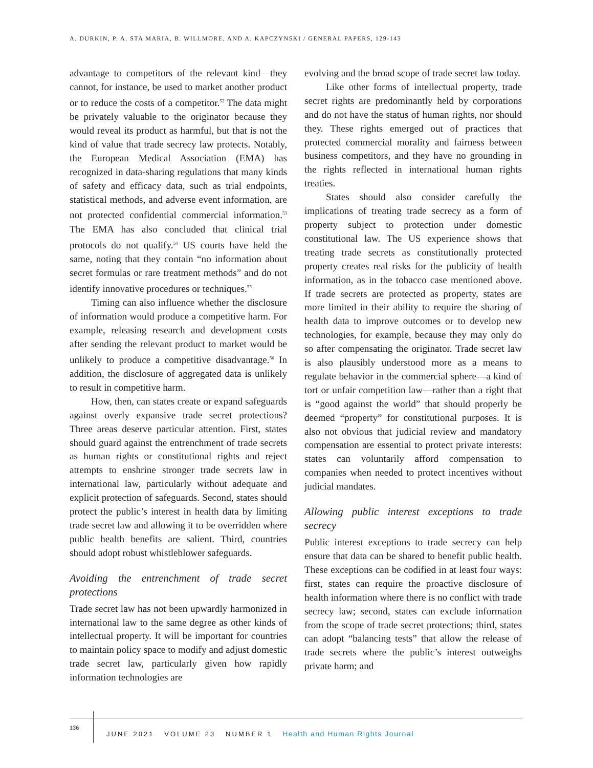A. DURKIN, P. A. STA MARIA, B. WILLMORE, AND A. KAPCZYNSKI / GENERAL PAPERS, 129-143
advantage to competitors of the relevant kind—they cannot, for instance, be used to market another product or to reduce the costs of a competitor.<sup>52</sup> The data might be privately valuable to the originator because they would reveal its product as harmful, but that is not the kind of value that trade secrecy law protects. Notably, the European Medical Association (EMA) has recognized in data-sharing regulations that many kinds of safety and efficacy data, such as trial endpoints, statistical methods, and adverse event information, are not protected confidential commercial information.<sup>53</sup> The EMA has also concluded that clinical trial protocols do not qualify.<sup>54</sup> US courts have held the same, noting that they contain “no information about secret formulas or rare treatment methods” and do not identify innovative procedures or techniques.<sup>55</sup>
Timing can also influence whether the disclosure of information would produce a competitive harm. For example, releasing research and development costs after sending the relevant product to market would be unlikely to produce a competitive disadvantage.<sup>56</sup> In addition, the disclosure of aggregated data is unlikely to result in competitive harm.
How, then, can states create or expand safeguards against overly expansive trade secret protections? Three areas deserve particular attention. First, states should guard against the entrenchment of trade secrets as human rights or constitutional rights and reject attempts to enshrine stronger trade secrets law in international law, particularly without adequate and explicit protection of safeguards. Second, states should protect the public’s interest in health data by limiting trade secret law and allowing it to be overridden where public health benefits are salient. Third, countries should adopt robust whistleblower safeguards.
Avoiding the entrenchment of trade secret protections
Trade secret law has not been upwardly harmonized in international law to the same degree as other kinds of intellectual property. It will be important for countries to maintain policy space to modify and adjust domestic trade secret law, particularly given how rapidly information technologies are
evolving and the broad scope of trade secret law today.
Like other forms of intellectual property, trade secret rights are predominantly held by corporations and do not have the status of human rights, nor should they. These rights emerged out of practices that protected commercial morality and fairness between business competitors, and they have no grounding in the rights reflected in international human rights treaties.
States should also consider carefully the implications of treating trade secrecy as a form of property subject to protection under domestic constitutional law. The US experience shows that treating trade secrets as constitutionally protected property creates real risks for the publicity of health information, as in the tobacco case mentioned above. If trade secrets are protected as property, states are more limited in their ability to require the sharing of health data to improve outcomes or to develop new technologies, for example, because they may only do so after compensating the originator. Trade secret law is also plausibly understood more as a means to regulate behavior in the commercial sphere—a kind of tort or unfair competition law—rather than a right that is “good against the world” that should properly be deemed “property” for constitutional purposes. It is also not obvious that judicial review and mandatory compensation are essential to protect private interests: states can voluntarily afford compensation to companies when needed to protect incentives without judicial mandates.
Allowing public interest exceptions to trade secrecy
Public interest exceptions to trade secrecy can help ensure that data can be shared to benefit public health. These exceptions can be codified in at least four ways: first, states can require the proactive disclosure of health information where there is no conflict with trade secrecy law; second, states can exclude information from the scope of trade secret protections; third, states can adopt “balancing tests” that allow the release of trade secrets where the public’s interest outweighs private harm; and
136
JUNE 2021 VOLUME 23 NUMBER 1 Health and Human Rights Journal